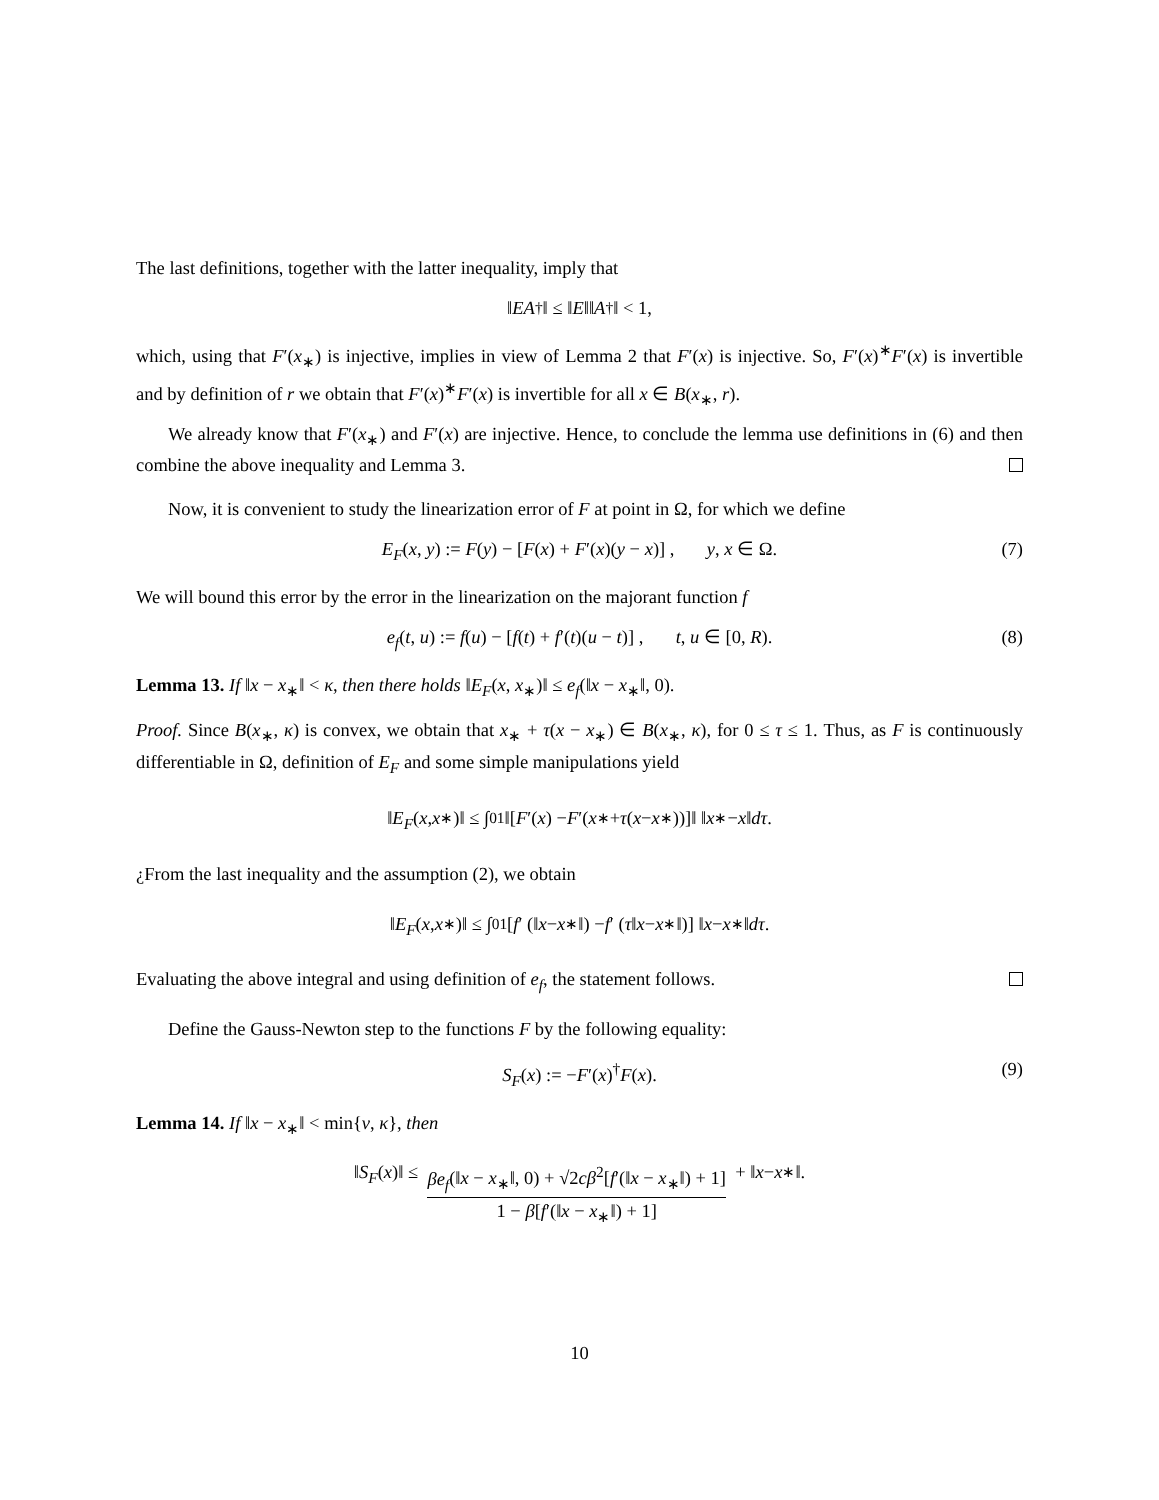The last definitions, together with the latter inequality, imply that
‖ EA<sup>†</sup>‖ ≤ ‖ E ‖‖ A<sup>†</sup>‖ < 1,
which, using that F′(x<sub>∗</sub>) is injective, implies in view of Lemma 2 that F′(x) is injective. So, F′(x)<sup>∗</sup>F′(x) is invertible and by definition of r we obtain that F′(x)<sup>∗</sup>F′(x) is invertible for all x ∈ B(x<sub>∗</sub>, r).
We already know that F′(x<sub>∗</sub>) and F′(x) are injective. Hence, to conclude the lemma use definitions in (6) and then combine the above inequality and Lemma 3.
Now, it is convenient to study the linearization error of F at point in Ω, for which we define
E<sub>F</sub>(x, y) := F(y) − [F(x) + F′(x)(y − x)] , y, x ∈ Ω. (7)
We will bound this error by the error in the linearization on the majorant function f
e<sub>f</sub>(t, u) := f(u) − [f(t) + f′(t)(u − t)] , t, u ∈ [0, R). (8)
Lemma 13. If ‖x − x<sub>∗</sub>‖ < κ, then there holds ‖E<sub>F</sub>(x, x<sub>∗</sub>)‖ ≤ e<sub>f</sub>(‖x − x<sub>∗</sub>‖, 0).
Proof. Since B(x<sub>∗</sub>, κ) is convex, we obtain that x<sub>∗</sub> + τ(x − x<sub>∗</sub>) ∈ B(x<sub>∗</sub>, κ), for 0 ≤ τ ≤ 1. Thus, as F is continuously differentiable in Ω, definition of E<sub>F</sub> and some simple manipulations yield
‖ E<sub>F</sub> (x, x<sub>∗</sub>)‖ ≤ ∫<sub>0</sub><sup>1</sup> ‖[F ′(x) − F ′(x<sub>∗</sub> + τ (x − x<sub>∗</sub>))]‖ ‖ x<sub>∗</sub> − x ‖ dτ.
¿From the last inequality and the assumption (2), we obtain
‖ E<sub>F</sub> (x, x<sub>∗</sub>)‖ ≤ ∫<sub>0</sub><sup>1</sup> [f ′ (‖ x − x<sub>∗</sub>‖) − f ′ (τ ‖ x − x<sub>∗</sub>‖)] ‖ x − x<sub>∗</sub>‖ dτ.
Evaluating the above integral and using definition of e<sub>f</sub>, the statement follows.
Define the Gauss-Newton step to the functions F by the following equality:
S<sub>F</sub>(x) := −F′(x)<sup>†</sup>F(x). (9)
Lemma 14. If ‖x − x<sub>∗</sub>‖ < min{ν, κ}, then
‖ S<sub>F</sub> (x)‖ ≤ βe<sub>f</sub>(‖x − x<sub>∗</sub>‖, 0) + √2cβ<sup>2</sup>[f′(‖x − x<sub>∗</sub>‖) + 1] 1 − β[f′(‖x − x<sub>∗</sub>‖) + 1] + ‖ x − x<sub>∗</sub>‖.
10